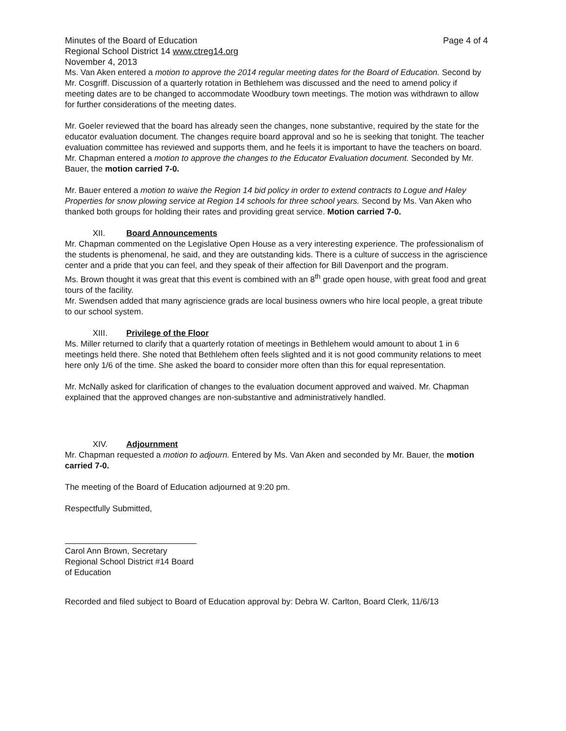Minutes of the Board of Education Page 4 of 4
Regional School District 14 www.ctreg14.org
November 4, 2013
Ms. Van Aken entered a motion to approve the 2014 regular meeting dates for the Board of Education. Second by Mr. Cosgriff. Discussion of a quarterly rotation in Bethlehem was discussed and the need to amend policy if meeting dates are to be changed to accommodate Woodbury town meetings. The motion was withdrawn to allow for further considerations of the meeting dates.
Mr. Goeler reviewed that the board has already seen the changes, none substantive, required by the state for the educator evaluation document. The changes require board approval and so he is seeking that tonight. The teacher evaluation committee has reviewed and supports them, and he feels it is important to have the teachers on board. Mr. Chapman entered a motion to approve the changes to the Educator Evaluation document. Seconded by Mr. Bauer, the motion carried 7-0.
Mr. Bauer entered a motion to waive the Region 14 bid policy in order to extend contracts to Logue and Haley Properties for snow plowing service at Region 14 schools for three school years. Second by Ms. Van Aken who thanked both groups for holding their rates and providing great service. Motion carried 7-0.
XII. Board Announcements
Mr. Chapman commented on the Legislative Open House as a very interesting experience. The professionalism of the students is phenomenal, he said, and they are outstanding kids. There is a culture of success in the agriscience center and a pride that you can feel, and they speak of their affection for Bill Davenport and the program.
Ms. Brown thought it was great that this event is combined with an 8<sup>th</sup> grade open house, with great food and great tours of the facility.
Mr. Swendsen added that many agriscience grads are local business owners who hire local people, a great tribute to our school system.
XIII. Privilege of the Floor
Ms. Miller returned to clarify that a quarterly rotation of meetings in Bethlehem would amount to about 1 in 6 meetings held there. She noted that Bethlehem often feels slighted and it is not good community relations to meet here only 1/6 of the time. She asked the board to consider more often than this for equal representation.
Mr. McNally asked for clarification of changes to the evaluation document approved and waived. Mr. Chapman explained that the approved changes are non-substantive and administratively handled.
XIV. Adjournment
Mr. Chapman requested a motion to adjourn. Entered by Ms. Van Aken and seconded by Mr. Bauer, the motion carried 7-0.
The meeting of the Board of Education adjourned at 9:20 pm.
Respectfully Submitted,
Carol Ann Brown, Secretary
Regional School District #14 Board of Education
Recorded and filed subject to Board of Education approval by: Debra W. Carlton, Board Clerk, 11/6/13